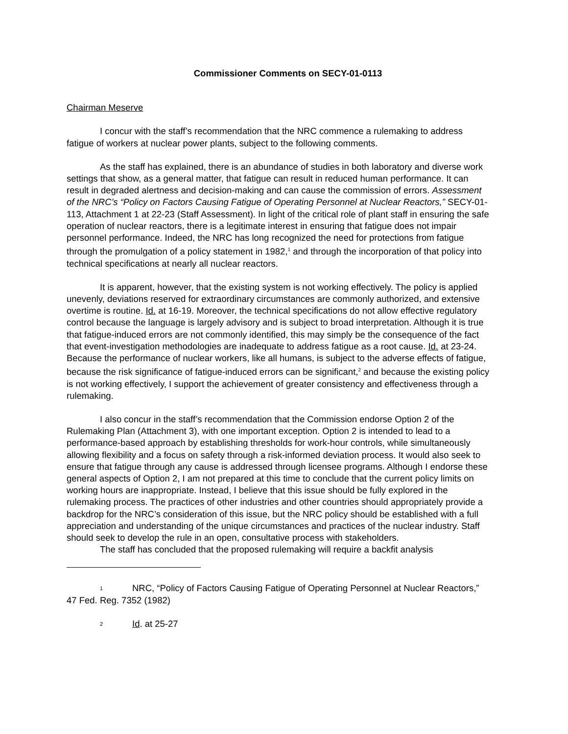Commissioner Comments on SECY-01-0113
Chairman Meserve
I concur with the staff’s recommendation that the NRC commence a rulemaking to address fatigue of workers at nuclear power plants, subject to the following comments.
As the staff has explained, there is an abundance of studies in both laboratory and diverse work settings that show, as a general matter, that fatigue can result in reduced human performance. It can result in degraded alertness and decision-making and can cause the commission of errors. Assessment of the NRC’s “Policy on Factors Causing Fatigue of Operating Personnel at Nuclear Reactors,” SECY-01-113, Attachment 1 at 22-23 (Staff Assessment). In light of the critical role of plant staff in ensuring the safe operation of nuclear reactors, there is a legitimate interest in ensuring that fatigue does not impair personnel performance. Indeed, the NRC has long recognized the need for protections from fatigue through the promulgation of a policy statement in 1982,<sup>1</sup> and through the incorporation of that policy into technical specifications at nearly all nuclear reactors.
It is apparent, however, that the existing system is not working effectively. The policy is applied unevenly, deviations reserved for extraordinary circumstances are commonly authorized, and extensive overtime is routine. Id. at 16-19. Moreover, the technical specifications do not allow effective regulatory control because the language is largely advisory and is subject to broad interpretation. Although it is true that fatigue-induced errors are not commonly identified, this may simply be the consequence of the fact that event-investigation methodologies are inadequate to address fatigue as a root cause. Id. at 23-24. Because the performance of nuclear workers, like all humans, is subject to the adverse effects of fatigue, because the risk significance of fatigue-induced errors can be significant,<sup>2</sup> and because the existing policy is not working effectively, I support the achievement of greater consistency and effectiveness through a rulemaking.
I also concur in the staff’s recommendation that the Commission endorse Option 2 of the Rulemaking Plan (Attachment 3), with one important exception. Option 2 is intended to lead to a performance-based approach by establishing thresholds for work-hour controls, while simultaneously allowing flexibility and a focus on safety through a risk-informed deviation process. It would also seek to ensure that fatigue through any cause is addressed through licensee programs. Although I endorse these general aspects of Option 2, I am not prepared at this time to conclude that the current policy limits on working hours are inappropriate. Instead, I believe that this issue should be fully explored in the rulemaking process. The practices of other industries and other countries should appropriately provide a backdrop for the NRC’s consideration of this issue, but the NRC policy should be established with a full appreciation and understanding of the unique circumstances and practices of the nuclear industry. Staff should seek to develop the rule in an open, consultative process with stakeholders.
The staff has concluded that the proposed rulemaking will require a backfit analysis
1 NRC, “Policy of Factors Causing Fatigue of Operating Personnel at Nuclear Reactors,” 47 Fed. Reg. 7352 (1982)
2 Id. at 25-27